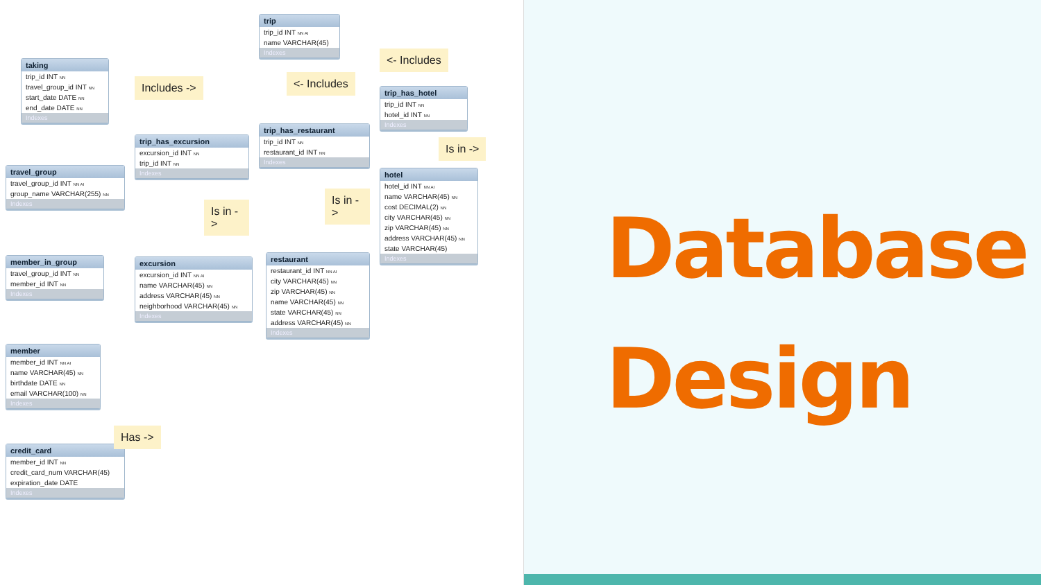taking
trip_id INT NN
travel_group_id INT NN
start_date DATE NN
end_date DATE NN
Indexes
travel_group
travel_group_id INT NN AI
group_name VARCHAR(255) NN
Indexes
member_in_group
travel_group_id INT NN
member_id INT NN
Indexes
member
member_id INT NN AI
name VARCHAR(45) NN
birthdate DATE NN
email VARCHAR(100) NN
Indexes
credit_card
member_id INT NN
credit_card_num VARCHAR(45)
expiration_date DATE
Indexes
Includes ->
trip_has_excursion
excursion_id INT NN
trip_id INT NN
Indexes
Is in ->
excursion
excursion_id INT NN AI
name VARCHAR(45) NN
address VARCHAR(45) NN
neighborhood VARCHAR(45) NN
Indexes
Has ->
trip
trip_id INT NN AI
name VARCHAR(45)
Indexes
<- Includes
trip_has_restaurant
trip_id INT NN
restaurant_id INT NN
Indexes
Is in ->
restaurant
restaurant_id INT NN AI
city VARCHAR(45) NN
zip VARCHAR(45) NN
name VARCHAR(45) NN
state VARCHAR(45) NN
address VARCHAR(45) NN
Indexes
<- Includes
trip_has_hotel
trip_id INT NN
hotel_id INT NN
Indexes
Is in ->
hotel
hotel_id INT NN AI
name VARCHAR(45) NN
cost DECIMAL(2) NN
city VARCHAR(45) NN
zip VARCHAR(45) NN
address VARCHAR(45) NN
state VARCHAR(45)
Indexes
Database
Design